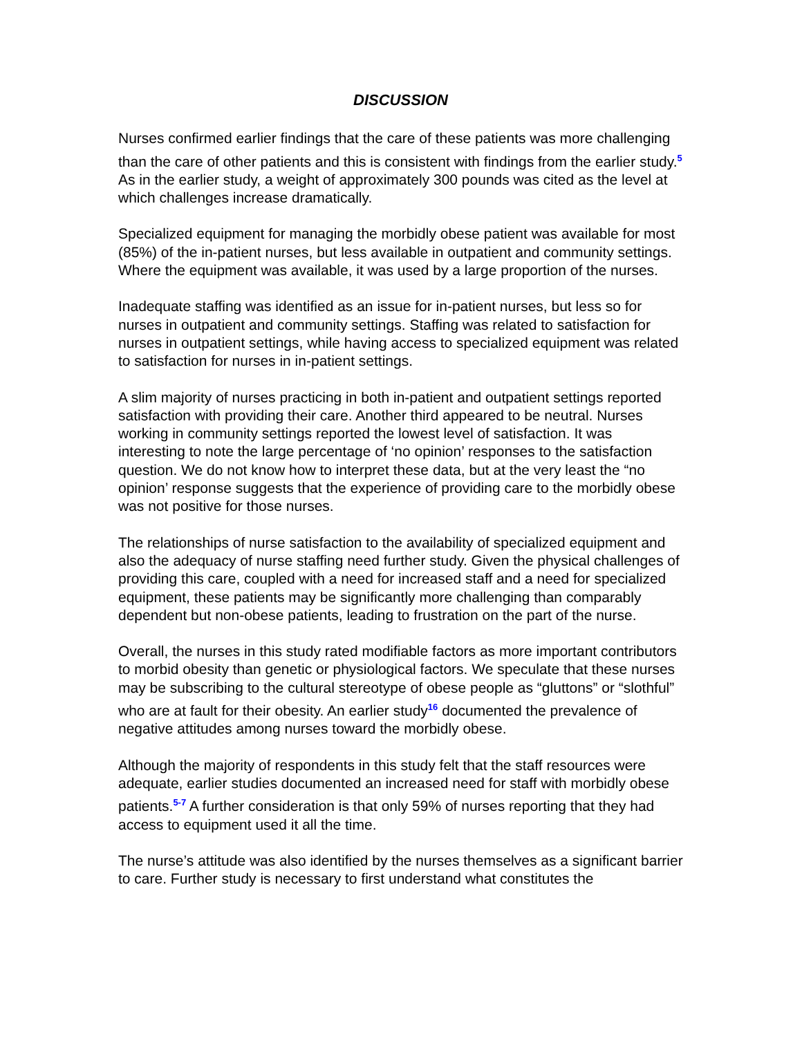DISCUSSION
Nurses confirmed earlier findings that the care of these patients was more challenging than the care of other patients and this is consistent with findings from the earlier study.<sup>5</sup> As in the earlier study, a weight of approximately 300 pounds was cited as the level at which challenges increase dramatically.
Specialized equipment for managing the morbidly obese patient was available for most (85%) of the in-patient nurses, but less available in outpatient and community settings. Where the equipment was available, it was used by a large proportion of the nurses.
Inadequate staffing was identified as an issue for in-patient nurses, but less so for nurses in outpatient and community settings. Staffing was related to satisfaction for nurses in outpatient settings, while having access to specialized equipment was related to satisfaction for nurses in in-patient settings.
A slim majority of nurses practicing in both in-patient and outpatient settings reported satisfaction with providing their care. Another third appeared to be neutral. Nurses working in community settings reported the lowest level of satisfaction. It was interesting to note the large percentage of ‘no opinion’ responses to the satisfaction question. We do not know how to interpret these data, but at the very least the “no opinion’ response suggests that the experience of providing care to the morbidly obese was not positive for those nurses.
The relationships of nurse satisfaction to the availability of specialized equipment and also the adequacy of nurse staffing need further study. Given the physical challenges of providing this care, coupled with a need for increased staff and a need for specialized equipment, these patients may be significantly more challenging than comparably dependent but non-obese patients, leading to frustration on the part of the nurse.
Overall, the nurses in this study rated modifiable factors as more important contributors to morbid obesity than genetic or physiological factors. We speculate that these nurses may be subscribing to the cultural stereotype of obese people as “gluttons” or “slothful” who are at fault for their obesity. An earlier study<sup>16</sup> documented the prevalence of negative attitudes among nurses toward the morbidly obese.
Although the majority of respondents in this study felt that the staff resources were adequate, earlier studies documented an increased need for staff with morbidly obese patients.<sup>5-7</sup> A further consideration is that only 59% of nurses reporting that they had access to equipment used it all the time.
The nurse’s attitude was also identified by the nurses themselves as a significant barrier to care. Further study is necessary to first understand what constitutes the